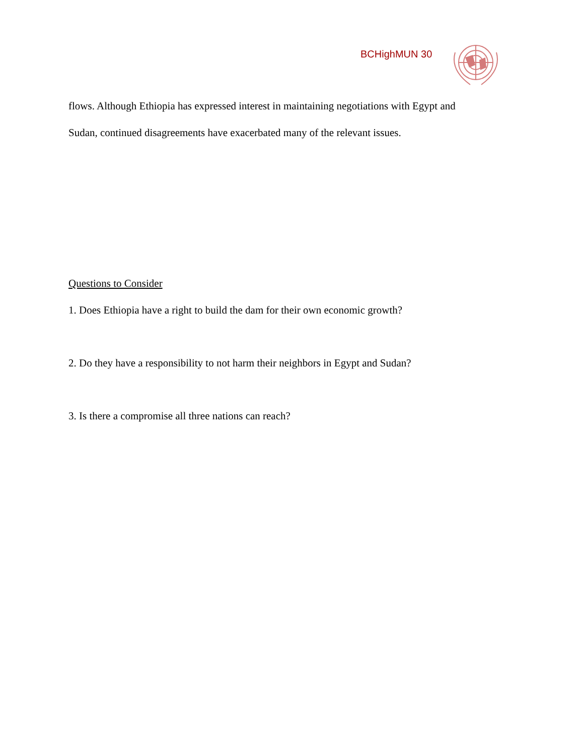BCHighMUN 30
flows. Although Ethiopia has expressed interest in maintaining negotiations with Egypt and
Sudan, continued disagreements have exacerbated many of the relevant issues.
Questions to Consider
1. Does Ethiopia have a right to build the dam for their own economic growth?
2. Do they have a responsibility to not harm their neighbors in Egypt and Sudan?
3. Is there a compromise all three nations can reach?